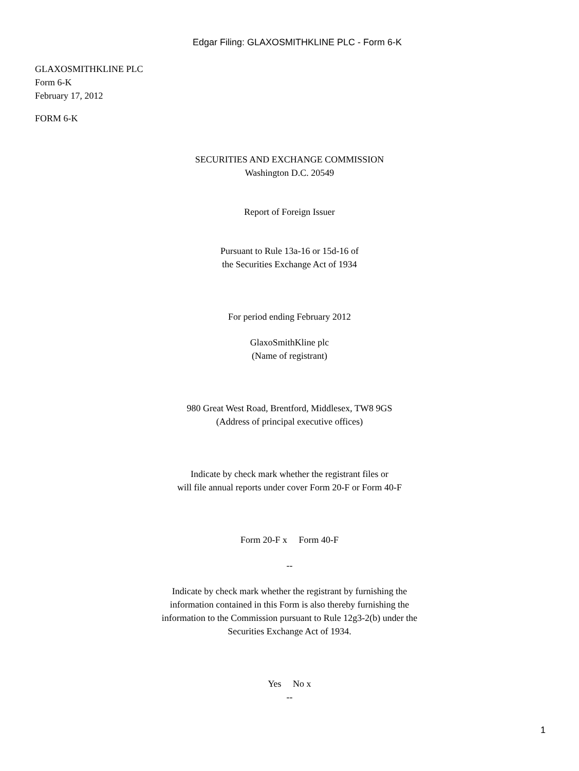Edgar Filing: GLAXOSMITHKLINE PLC - Form 6-K
GLAXOSMITHKLINE PLC
Form 6-K
February 17, 2012
FORM 6-K
SECURITIES AND EXCHANGE COMMISSION
Washington D.C. 20549
Report of Foreign Issuer
Pursuant to Rule 13a-16 or 15d-16 of
the Securities Exchange Act of 1934
For period ending February 2012
GlaxoSmithKline plc
(Name of registrant)
980 Great West Road, Brentford, Middlesex, TW8 9GS
(Address of principal executive offices)
Indicate by check mark whether the registrant files or
will file annual reports under cover Form 20-F or Form 40-F
Form 20-F x Form 40-F
--
Indicate by check mark whether the registrant by furnishing the
information contained in this Form is also thereby furnishing the
information to the Commission pursuant to Rule 12g3-2(b) under the
Securities Exchange Act of 1934.
Yes No x
--
1